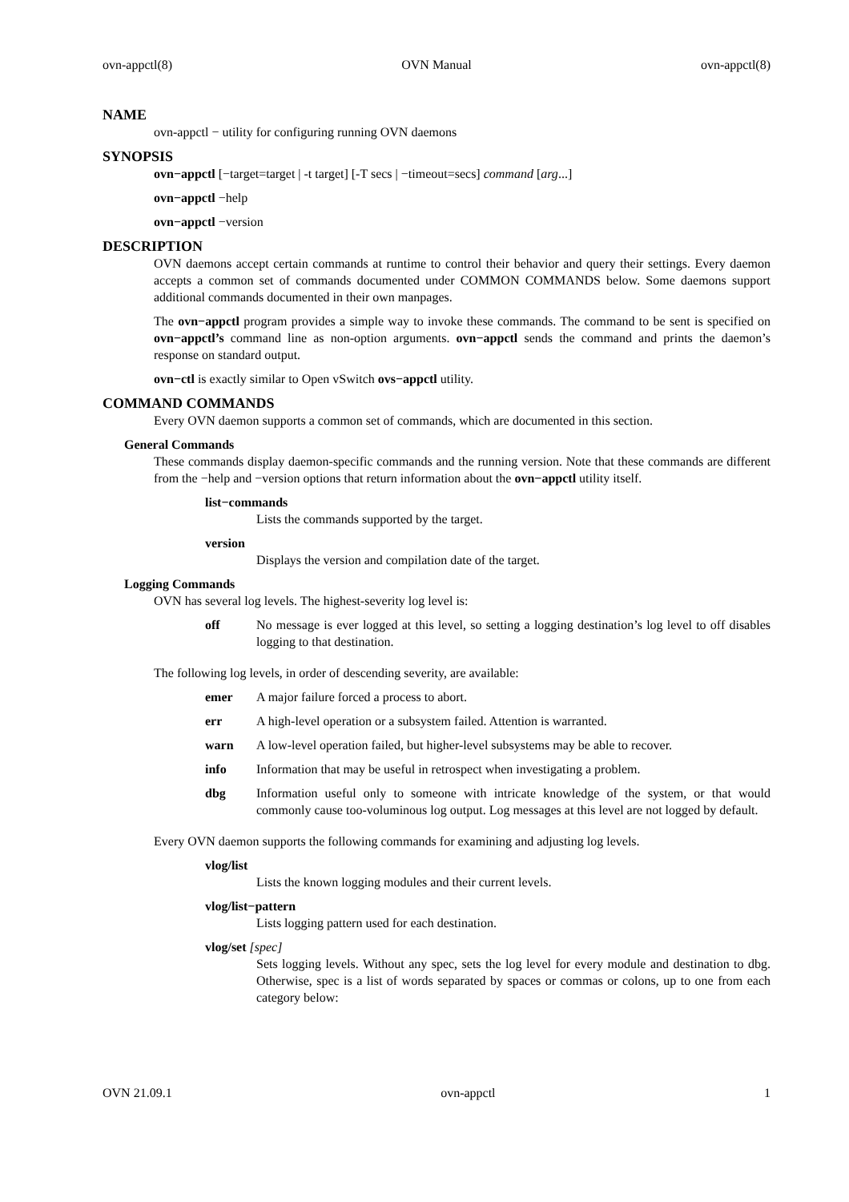ovn-appctl(8) OVN Manual ovn-appctl(8)
NAME
ovn-appctl − utility for configuring running OVN daemons
SYNOPSIS
ovn−appctl [−target=target | -t target] [-T secs | −timeout=secs] command [arg...]
ovn−appctl −help
ovn−appctl −version
DESCRIPTION
OVN daemons accept certain commands at runtime to control their behavior and query their settings. Every daemon accepts a common set of commands documented under COMMON COMMANDS below. Some daemons support additional commands documented in their own manpages.
The ovn−appctl program provides a simple way to invoke these commands. The command to be sent is specified on ovn−appctl’s command line as non-option arguments. ovn−appctl sends the command and prints the daemon’s response on standard output.
ovn−ctl is exactly similar to Open vSwitch ovs−appctl utility.
COMMAND COMMANDS
Every OVN daemon supports a common set of commands, which are documented in this section.
General Commands
These commands display daemon-specific commands and the running version. Note that these commands are different from the −help and −version options that return information about the ovn−appctl utility itself.
list−commands
Lists the commands supported by the target.
version
Displays the version and compilation date of the target.
Logging Commands
OVN has several log levels. The highest-severity log level is:
off
No message is ever logged at this level, so setting a logging destination’s log level to off disables logging to that destination.
The following log levels, in order of descending severity, are available:
emer
A major failure forced a process to abort.
err
A high-level operation or a subsystem failed. Attention is warranted.
warn
A low-level operation failed, but higher-level subsystems may be able to recover.
info
Information that may be useful in retrospect when investigating a problem.
dbg
Information useful only to someone with intricate knowledge of the system, or that would commonly cause too-voluminous log output. Log messages at this level are not logged by default.
Every OVN daemon supports the following commands for examining and adjusting log levels.
vlog/list
Lists the known logging modules and their current levels.
vlog/list−pattern
Lists logging pattern used for each destination.
vlog/set [spec]
Sets logging levels. Without any spec, sets the log level for every module and destination to dbg. Otherwise, spec is a list of words separated by spaces or commas or colons, up to one from each category below:
OVN 21.09.1 ovn-appctl 1